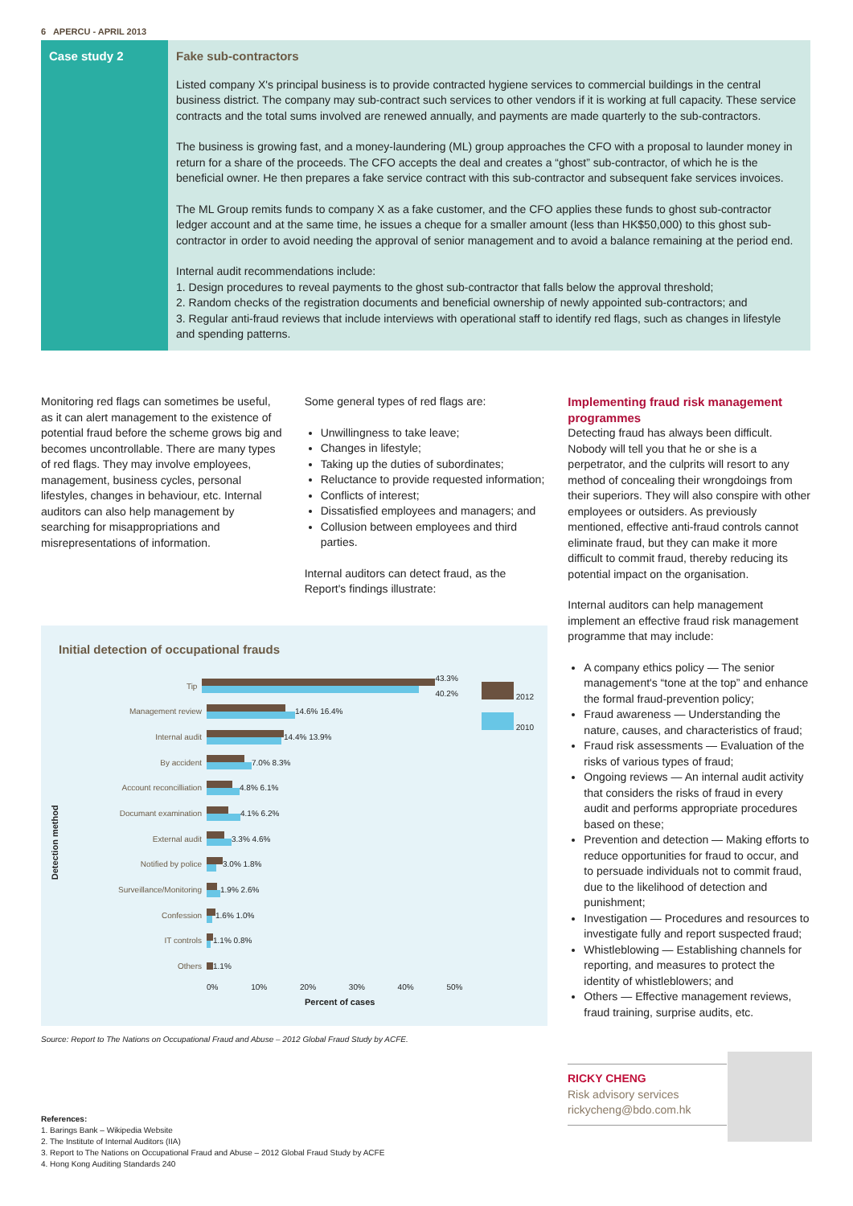6 APERCU - APRIL 2013
Case study 2 Fake sub-contractors
Listed company X's principal business is to provide contracted hygiene services to commercial buildings in the central business district. The company may sub-contract such services to other vendors if it is working at full capacity. These service contracts and the total sums involved are renewed annually, and payments are made quarterly to the sub-contractors.
The business is growing fast, and a money-laundering (ML) group approaches the CFO with a proposal to launder money in return for a share of the proceeds. The CFO accepts the deal and creates a “ghost” sub-contractor, of which he is the beneficial owner. He then prepares a fake service contract with this sub-contractor and subsequent fake services invoices.
The ML Group remits funds to company X as a fake customer, and the CFO applies these funds to ghost sub-contractor ledger account and at the same time, he issues a cheque for a smaller amount (less than HK$50,000) to this ghost sub-contractor in order to avoid needing the approval of senior management and to avoid a balance remaining at the period end.
Internal audit recommendations include:
1. Design procedures to reveal payments to the ghost sub-contractor that falls below the approval threshold;
2. Random checks of the registration documents and beneficial ownership of newly appointed sub-contractors; and
3. Regular anti-fraud reviews that include interviews with operational staff to identify red flags, such as changes in lifestyle and spending patterns.
Monitoring red flags can sometimes be useful, as it can alert management to the existence of potential fraud before the scheme grows big and becomes uncontrollable. There are many types of red flags. They may involve employees, management, business cycles, personal lifestyles, changes in behaviour, etc. Internal auditors can also help management by searching for misappropriations and misrepresentations of information.
Some general types of red flags are:
Unwillingness to take leave;
Changes in lifestyle;
Taking up the duties of subordinates;
Reluctance to provide requested information;
Conflicts of interest;
Dissatisfied employees and managers; and
Collusion between employees and third parties.
Internal auditors can detect fraud, as the Report's findings illustrate:
Implementing fraud risk management programmes
Detecting fraud has always been difficult. Nobody will tell you that he or she is a perpetrator, and the culprits will resort to any method of concealing their wrongdoings from their superiors. They will also conspire with other employees or outsiders. As previously mentioned, effective anti-fraud controls cannot eliminate fraud, but they can make it more difficult to commit fraud, thereby reducing its potential impact on the organisation.
Internal auditors can help management implement an effective fraud risk management programme that may include:
A company ethics policy — The senior management's “tone at the top” and enhance the formal fraud-prevention policy;
Fraud awareness — Understanding the nature, causes, and characteristics of fraud;
Fraud risk assessments — Evaluation of the risks of various types of fraud;
Ongoing reviews — An internal audit activity that considers the risks of fraud in every audit and performs appropriate procedures based on these;
Prevention and detection — Making efforts to reduce opportunities for fraud to occur, and to persuade individuals not to commit fraud, due to the likelihood of detection and punishment;
Investigation — Procedures and resources to investigate fully and report suspected fraud;
Whistleblowing — Establishing channels for reporting, and measures to protect the identity of whistleblowers; and
Others — Effective management reviews, fraud training, surprise audits, etc.
Initial detection of occupational frauds
Detection method
Tip 43.3% 40.2%
Management review 14.6% 16.4%
Internal audit 14.4% 13.9%
By accident 7.0% 8.3%
Account reconcilliation 4.8% 6.1%
Documant examination 4.1% 6.2%
External audit 3.3% 4.6%
Notified by police 3.0% 1.8%
Surveillance/Monitoring 1.9% 2.6%
Confession 1.6% 1.0%
IT controls 1.1% 0.8%
Others 1.1%
0% 10% 20% 30% 40% 50%
Percent of cases
2012
2010
Source: Report to The Nations on Occupational Fraud and Abuse – 2012 Global Fraud Study by ACFE.
RICKY CHENG
Risk advisory services
rickycheng@bdo.com.hk
References:
1. Barings Bank – Wikipedia Website
2. The Institute of Internal Auditors (IIA)
3. Report to The Nations on Occupational Fraud and Abuse – 2012 Global Fraud Study by ACFE
4. Hong Kong Auditing Standards 240